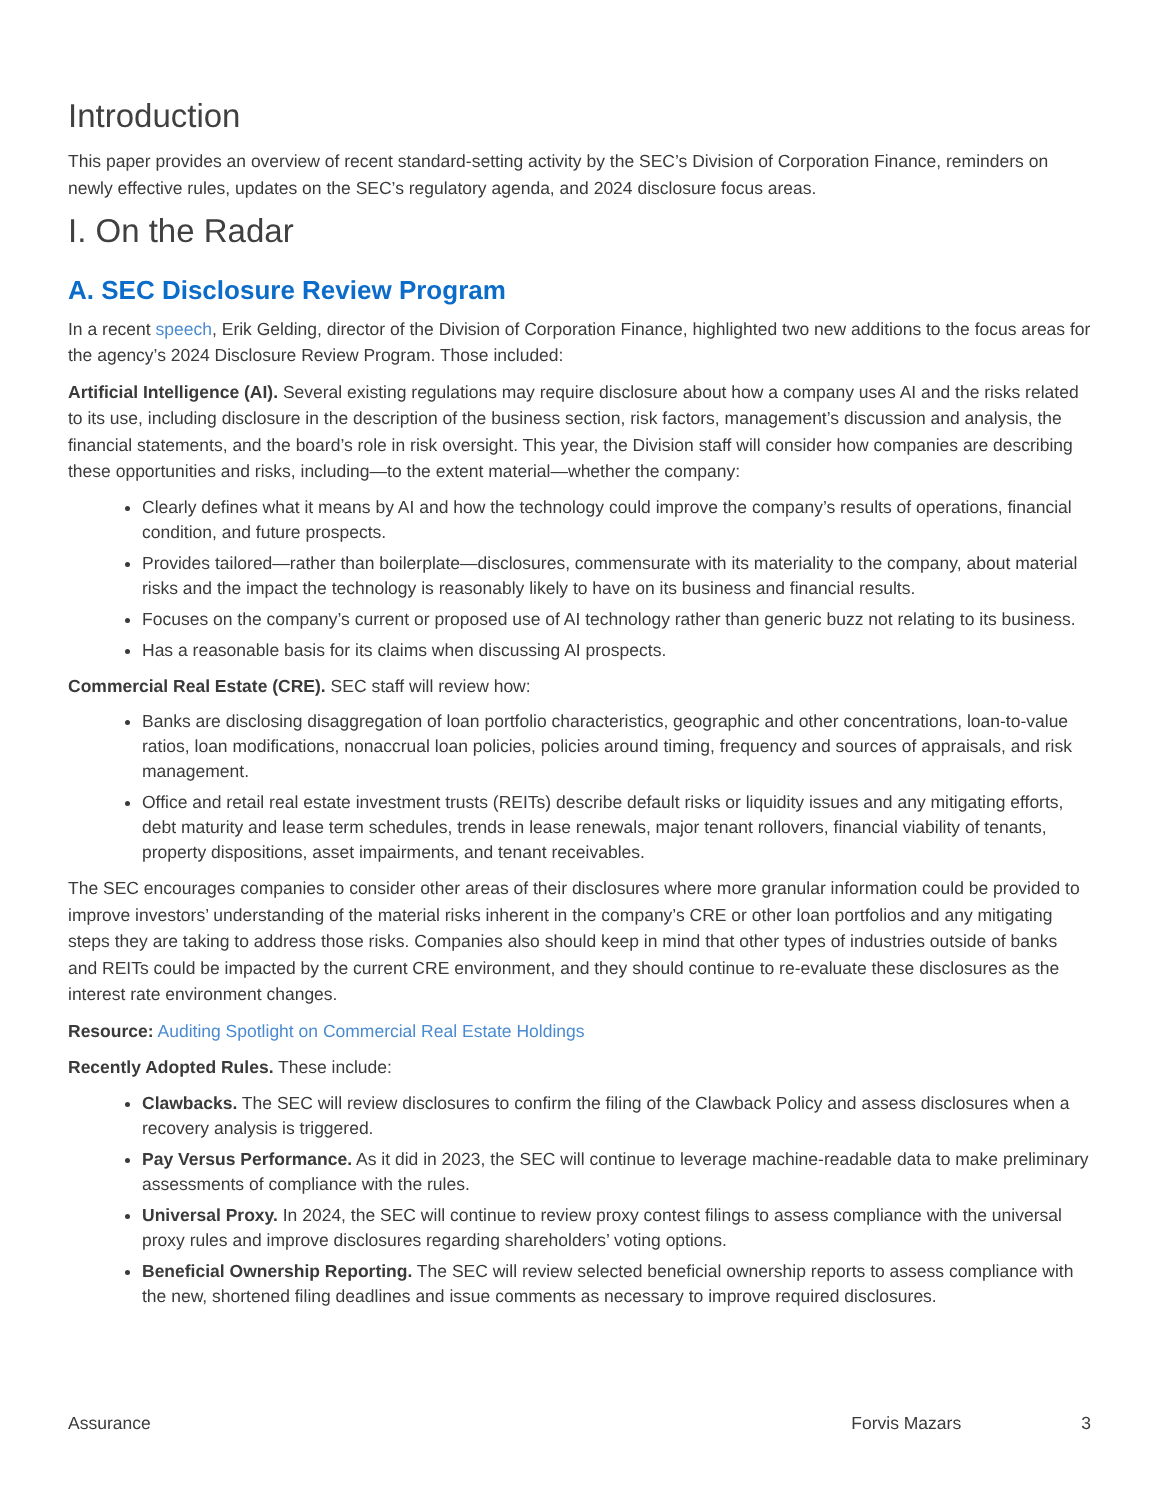Introduction
This paper provides an overview of recent standard-setting activity by the SEC’s Division of Corporation Finance, reminders on newly effective rules, updates on the SEC’s regulatory agenda, and 2024 disclosure focus areas.
I. On the Radar
A. SEC Disclosure Review Program
In a recent speech, Erik Gelding, director of the Division of Corporation Finance, highlighted two new additions to the focus areas for the agency’s 2024 Disclosure Review Program. Those included:
Artificial Intelligence (AI). Several existing regulations may require disclosure about how a company uses AI and the risks related to its use, including disclosure in the description of the business section, risk factors, management’s discussion and analysis, the financial statements, and the board’s role in risk oversight. This year, the Division staff will consider how companies are describing these opportunities and risks, including—to the extent material—whether the company:
Clearly defines what it means by AI and how the technology could improve the company’s results of operations, financial condition, and future prospects.
Provides tailored—rather than boilerplate—disclosures, commensurate with its materiality to the company, about material risks and the impact the technology is reasonably likely to have on its business and financial results.
Focuses on the company’s current or proposed use of AI technology rather than generic buzz not relating to its business.
Has a reasonable basis for its claims when discussing AI prospects.
Commercial Real Estate (CRE). SEC staff will review how:
Banks are disclosing disaggregation of loan portfolio characteristics, geographic and other concentrations, loan-to-value ratios, loan modifications, nonaccrual loan policies, policies around timing, frequency and sources of appraisals, and risk management.
Office and retail real estate investment trusts (REITs) describe default risks or liquidity issues and any mitigating efforts, debt maturity and lease term schedules, trends in lease renewals, major tenant rollovers, financial viability of tenants, property dispositions, asset impairments, and tenant receivables.
The SEC encourages companies to consider other areas of their disclosures where more granular information could be provided to improve investors’ understanding of the material risks inherent in the company’s CRE or other loan portfolios and any mitigating steps they are taking to address those risks. Companies also should keep in mind that other types of industries outside of banks and REITs could be impacted by the current CRE environment, and they should continue to re-evaluate these disclosures as the interest rate environment changes.
Resource: Auditing Spotlight on Commercial Real Estate Holdings
Recently Adopted Rules. These include:
Clawbacks. The SEC will review disclosures to confirm the filing of the Clawback Policy and assess disclosures when a recovery analysis is triggered.
Pay Versus Performance. As it did in 2023, the SEC will continue to leverage machine-readable data to make preliminary assessments of compliance with the rules.
Universal Proxy. In 2024, the SEC will continue to review proxy contest filings to assess compliance with the universal proxy rules and improve disclosures regarding shareholders’ voting options.
Beneficial Ownership Reporting. The SEC will review selected beneficial ownership reports to assess compliance with the new, shortened filing deadlines and issue comments as necessary to improve required disclosures.
Assurance Forvis Mazars 3